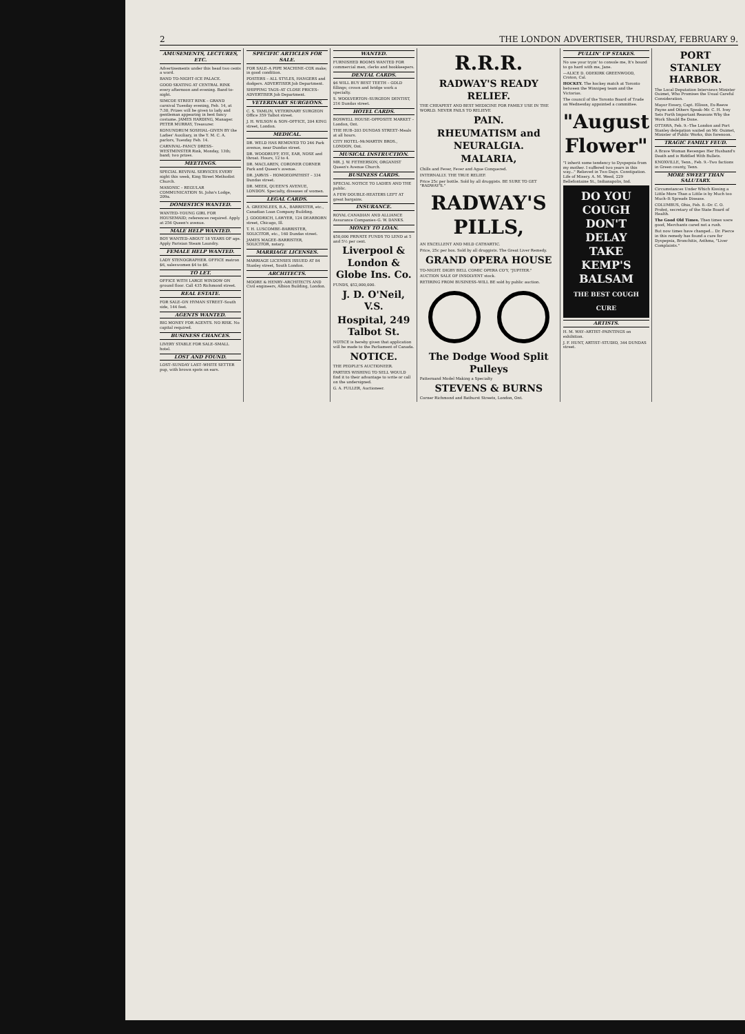2 THE LONDON ADVERTISER, THURSDAY, FEBRUARY 9.
AMUSEMENTS, LECTURES, ETC.
Advertisements under this head two cents a word.
BAND TO-NIGHT–ICE PALACE.
GOOD SKATING AT CENTRAL RINK every afternoon and evening. Band to-night.
SIMCOE STREET RINK – GRAND carnival Tuesday evening, Feb. 14, at 7:30. Prizes will be given to lady and gentleman appearing in best fancy costume. JAMES HARDING, Manager. PETER MURRAY, Treasurer.
KONUNDRUM SOSHIAL–GIVEN BY the Ladies' Auxiliary, in the Y. M. C. A. parlors, Tuesday Feb. 14.
CARNIVAL–FANCY DRESS–WESTMINSTER Rink, Monday, 13th; band; two prizes.
MEETINGS.
SPECIAL REVIVAL SERVICES EVERY night this week, King Street Methodist Church.
MASONIC – REGULAR COMMUNICATION St. John's Lodge, 209a.
DOMESTICS WANTED.
WANTED–YOUNG GIRL FOR HOUSEMAID; references required. Apply at 256 Queen's avenue.
MALE HELP WANTED.
BOY WANTED–ABOUT 18 YEARS OF age. Apply Parisian Steam Laundry.
FEMALE HELP WANTED.
LADY STENOGRAPHER. OFFICE matron $6, saleswomen $4 to $6.
TO LET.
OFFICE WITH LARGE WINDOW ON ground floor. Call 435 Richmond street.
REAL ESTATE.
FOR SALE–ON HYMAN STREET–South side, 144 feet.
AGENTS WANTED.
BIG MONEY FOR AGENTS. NO RISK. No capital required.
BUSINESS CHANCES.
LIVERY STABLE FOR SALE–SMALL hotel.
LOST AND FOUND.
LOST–SUNDAY LAST–WHITE SETTER pup, with brown spots on ears.
SPECIFIC ARTICLES FOR SALE.
FOR SALE–A PIPE MACHINE–COX make; in good condition.
POSTERS – ALL STYLES, HANGERS and dodgers. ADVERTISER Job Department.
SHIPPING TAGS–AT CLOSE PRICES–ADVERTISER Job Department.
VETERINARY SURGEONS.
C. S. TAMLIN, VETERINARY SURGEON Office 359 Talbot street.
J. H. WILSON & SON–OFFICE, 204 KING street, London.
MEDICAL.
DR. WELD HAS REMOVED TO 246 Park avenue, near Dundas street.
DR. WOODRUFF, EYE, EAR, NOSE and throat. Hours, 12 to 4.
DR. MACLAREN, CORONER CORNER Park and Queen's avenue.
DR. JARVIS – HOMOEOPATHIST – 334 Dundas street.
DR. MEEK, QUEEN'S AVENUE, LONDON. Specialty, diseases of women.
LEGAL CARDS.
A. GREENLEES, B.A., BARRISTER, etc., Canadian Loan Company Building.
J. GOODRICH, LAWYER, 124 DEARBORN street, Chicago, Ill.
T. H. LUSCOMBE–BARRISTER, SOLICITOR, etc., 160 Dundas street.
JAMES MAGEE–BARRISTER, SOLICITOR, notary.
MARRIAGE LICENSES.
MARRIAGE LICENSES ISSUED AT 84 Stanley street, South London.
ARCHITECTS.
MOORE & HENRY–ARCHITECTS AND Civil engineers, Albion Building, London.
WANTED.
FURNISHED ROOMS WANTED FOR commercial men, clerks and bookkeepers.
DENTAL CARDS.
$6 WILL BUY BEST TEETH – GOLD fillings; crown and bridge work a specialty.
S. WOOLVERTON–SURGEON DENTIST, 216 Dundas street.
HOTEL CARDS.
BOSWELL HOUSE–OPPOSITE MARKET –London, Ont.
THE HUB–203 DUNDAS STREET–Meals at all hours.
CITY HOTEL–McMARTIN BROS., LONDON, Ont.
MUSICAL INSTRUCTION.
MR. J. W. FETHERSON, ORGANIST Queen's Avenue Church.
BUSINESS CARDS.
SPECIAL NOTICE TO LADIES AND THE public.
A FEW DOUBLE-HEATERS LEFT AT great bargains.
INSURANCE.
ROYAL CANADIAN AND ALLIANCE Assurance Companies–G. W. DANKS.
MONEY TO LOAN.
$50,000 PRIVATE FUNDS TO LEND at 5 and 5½ per cent.
Liverpool & London & Globe Ins. Co.
FUNDS, $52,000,000.
J. D. O'Neil, V.S.
Hospital, 249 Talbot St.
NOTICE is hereby given that application will be made to the Parliament of Canada.
NOTICE.
THE PEOPLE'S AUCTIONEER.
PARTIES WISHING TO SELL WOULD find it to their advantage to write or call on the undersigned.
G. A. FULLER, Auctioneer.
R.R.R.
RADWAY'S READY RELIEF.
THE CHEAPEST AND BEST MEDICINE FOR FAMILY USE IN THE WORLD. NEVER FAILS TO RELIEVE
PAIN.
RHEUMATISM and NEURALGIA.
MALARIA,
Chills and Fever, Fever and Ague Conquered.
INTERNALLY. THE TRUE RELIEF.
Price 25c per bottle. Sold by all druggists. BE SURE TO GET "RADWAY'S."
RADWAY'S PILLS,
AN EXCELLENT AND MILD CATHARTIC.
Price, 25c per box. Sold by all druggists. The Great Liver Remedy.
GRAND OPERA HOUSE
TO-NIGHT. DIGBY BELL COMIC OPERA CO'Y, "JUPITER."
AUCTION SALE OF INSOLVENT stock.
RETIRING FROM BUSINESS–WILL BE sold by public auction.
The Dodge Wood Split Pulleys
Patternand Model Making a Specialty
STEVENS & BURNS
Corner Richmond and Bathurst Streets, London, Ont.
PULLIN' UP STAKES.
No use your tryin' to console me, It's bound to go hard with me, Jane.
—ALICE D. ODEKIRK GREENWOOD, Croton, Cal.
HOCKEY. The hockey match at Toronto between the Winnipeg team and the Victorias.
The council of the Toronto Board of Trade on Wednesday appointed a committee.
"August Flower"
"I inherit some tendency to Dyspepsia from my mother. I suffered two years in this way..." Relieved in Two Days. Constipation. Life of Misery. A. M. Weed, 229 Bellefontaine St., Indianapolis, Ind.
DO YOU COUGH
DON'T DELAY TAKE
KEMP'S BALSAM
THE BEST COUGH CURE
ARTISTS.
H. M. WAY–ARTIST–PAINTINGS on exhibition.
J. F. HUNT, ARTIST–STUDIO, 344 DUNDAS street.
PORT STANLEY HARBOR.
The Local Deputation Interviews Minister Ouimet, Who Promises the Usual Careful Consideration.
Mayor Essery, Capt. Ellison, Ex-Reeve Payne and Others Speak–Mr. C. H. Ivey Sets Forth Important Reasons Why the Work Should Be Done.
OTTAWA, Feb. 9.–The London and Port Stanley delegation waited on Mr. Ouimet, Minister of Public Works, this forenoon.
TRAGIC FAMILY FEUD.
A Brave Woman Revenges Her Husband's Death and is Riddled With Bullets.
KNOXVILLE, Tenn., Feb. 9.–Two factions in Green county, Tenn.
MORE SWEET THAN SALUTARY.
Circumstances Under Which Kissing a Little More Than a Little is by Much too Much–It Spreads Disease.
COLUMBUS, Ohio, Feb. 8.–Dr. C. O. Probst, secretary of the State Board of Health.
The Good Old Times. Then times were good, Merchants cared not a rush.
But now times have changed... Dr. Pierce in this remedy has found a cure for Dyspepsia, Bronchitis, Asthma, "Liver Complaints."